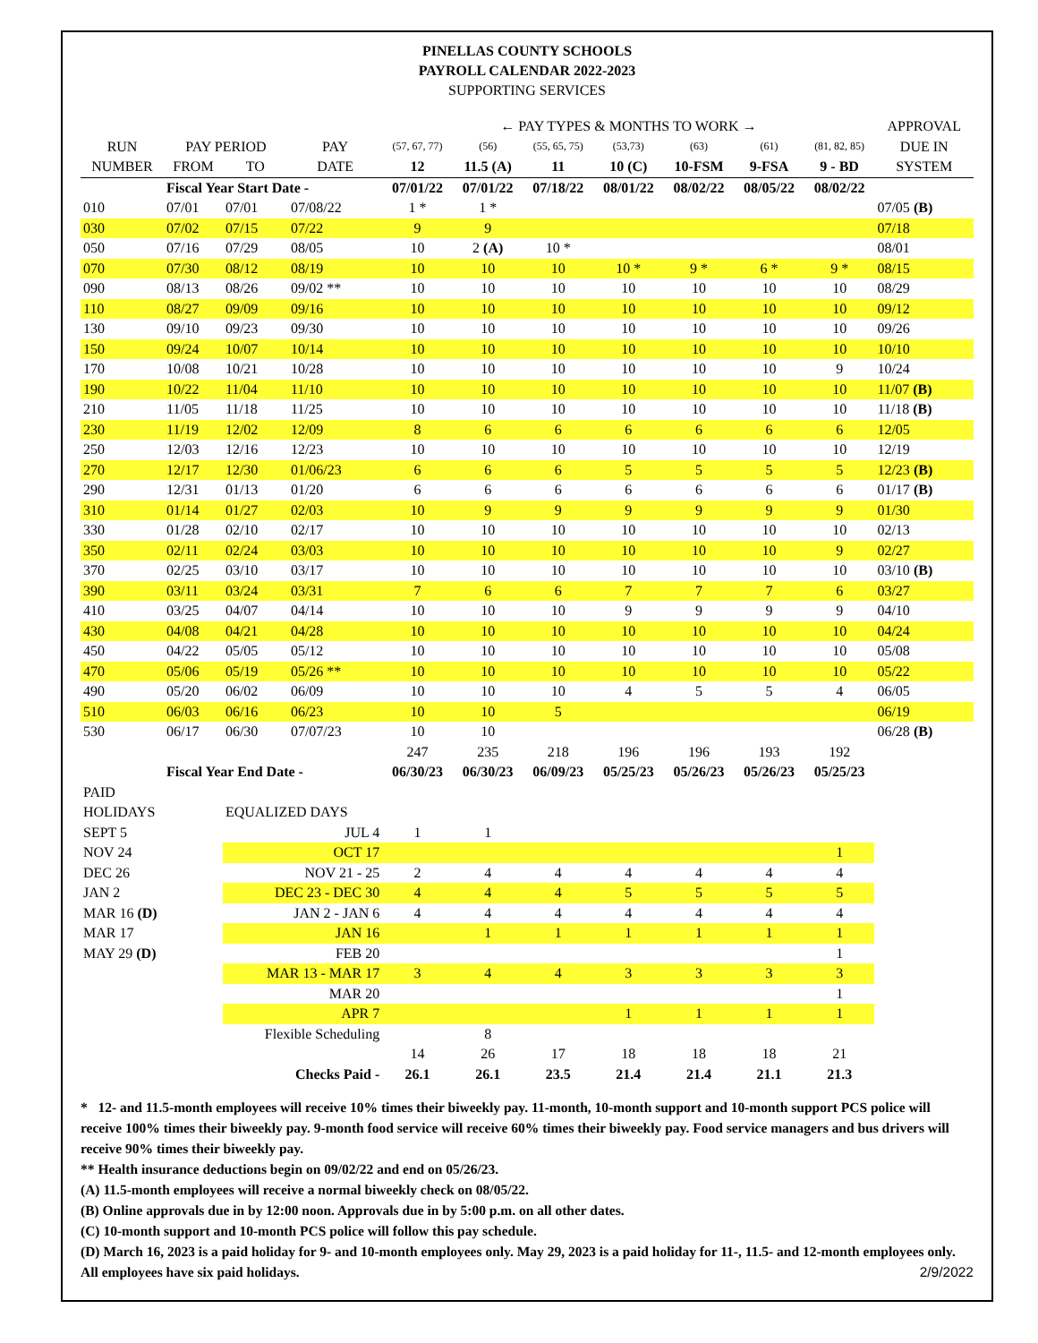PINELLAS COUNTY SCHOOLS
PAYROLL CALENDAR 2022-2023
SUPPORTING SERVICES
| | | | | ← PAY TYPES & MONTHS TO WORK → | | | | | | | APPROVAL |
| --- | --- | --- | --- | --- | --- | --- | --- | --- | --- | --- | --- |
| RUN | PAY PERIOD | | PAY | (57, 67, 77) | (56) | (55, 65, 75) | (53,73) | (63) | (61) | (81, 82, 85) | DUE IN |
| NUMBER | FROM | TO | DATE | 12 | 11.5 (A) | 11 | 10 (C) | 10-FSM | 9-FSA | 9 - BD | SYSTEM |
| | Fiscal Year Start Date - | | | 07/01/22 | 07/01/22 | 07/18/22 | 08/01/22 | 08/02/22 | 08/05/22 | 08/02/22 | |
| 010 | 07/01 | 07/01 | 07/08/22 | 1 * | 1 * | | | | | | 07/05 (B) |
| 030 | 07/02 | 07/15 | 07/22 | 9 | 9 | | | | | | 07/18 |
| 050 | 07/16 | 07/29 | 08/05 | 10 | 2 (A) | 10 * | | | | | 08/01 |
| 070 | 07/30 | 08/12 | 08/19 | 10 | 10 | 10 | 10 * | 9 * | 6 * | 9 * | 08/15 |
| 090 | 08/13 | 08/26 | 09/02 ** | 10 | 10 | 10 | 10 | 10 | 10 | 10 | 08/29 |
| 110 | 08/27 | 09/09 | 09/16 | 10 | 10 | 10 | 10 | 10 | 10 | 10 | 09/12 |
| 130 | 09/10 | 09/23 | 09/30 | 10 | 10 | 10 | 10 | 10 | 10 | 10 | 09/26 |
| 150 | 09/24 | 10/07 | 10/14 | 10 | 10 | 10 | 10 | 10 | 10 | 10 | 10/10 |
| 170 | 10/08 | 10/21 | 10/28 | 10 | 10 | 10 | 10 | 10 | 10 | 9 | 10/24 |
| 190 | 10/22 | 11/04 | 11/10 | 10 | 10 | 10 | 10 | 10 | 10 | 10 | 11/07 (B) |
| 210 | 11/05 | 11/18 | 11/25 | 10 | 10 | 10 | 10 | 10 | 10 | 10 | 11/18 (B) |
| 230 | 11/19 | 12/02 | 12/09 | 8 | 6 | 6 | 6 | 6 | 6 | 6 | 12/05 |
| 250 | 12/03 | 12/16 | 12/23 | 10 | 10 | 10 | 10 | 10 | 10 | 10 | 12/19 |
| 270 | 12/17 | 12/30 | 01/06/23 | 6 | 6 | 6 | 5 | 5 | 5 | 5 | 12/23 (B) |
| 290 | 12/31 | 01/13 | 01/20 | 6 | 6 | 6 | 6 | 6 | 6 | 6 | 01/17 (B) |
| 310 | 01/14 | 01/27 | 02/03 | 10 | 9 | 9 | 9 | 9 | 9 | 9 | 01/30 |
| 330 | 01/28 | 02/10 | 02/17 | 10 | 10 | 10 | 10 | 10 | 10 | 10 | 02/13 |
| 350 | 02/11 | 02/24 | 03/03 | 10 | 10 | 10 | 10 | 10 | 10 | 9 | 02/27 |
| 370 | 02/25 | 03/10 | 03/17 | 10 | 10 | 10 | 10 | 10 | 10 | 10 | 03/10 (B) |
| 390 | 03/11 | 03/24 | 03/31 | 7 | 6 | 6 | 7 | 7 | 7 | 6 | 03/27 |
| 410 | 03/25 | 04/07 | 04/14 | 10 | 10 | 10 | 9 | 9 | 9 | 9 | 04/10 |
| 430 | 04/08 | 04/21 | 04/28 | 10 | 10 | 10 | 10 | 10 | 10 | 10 | 04/24 |
| 450 | 04/22 | 05/05 | 05/12 | 10 | 10 | 10 | 10 | 10 | 10 | 10 | 05/08 |
| 470 | 05/06 | 05/19 | 05/26 ** | 10 | 10 | 10 | 10 | 10 | 10 | 10 | 05/22 |
| 490 | 05/20 | 06/02 | 06/09 | 10 | 10 | 10 | 4 | 5 | 5 | 4 | 06/05 |
| 510 | 06/03 | 06/16 | 06/23 | 10 | 10 | 5 | | | | | 06/19 |
| 530 | 06/17 | 06/30 | 07/07/23 | 10 | 10 | | | | | | 06/28 (B) |
| | | | | 247 | 235 | 218 | 196 | 196 | 193 | 192 | |
| | Fiscal Year End Date - | | | 06/30/23 | 06/30/23 | 06/09/23 | 05/25/23 | 05/26/23 | 05/26/23 | 05/25/23 | |
| PAID | | | | | | | | | | | |
| HOLIDAYS | | EQUALIZED DAYS | | | | | | | | | |
| SEPT 5 | | JUL 4 | | 1 | 1 | | | | | | |
| NOV 24 | | OCT 17 | | | | | | | | 1 | |
| DEC 26 | | NOV 21 - 25 | | 2 | 4 | 4 | 4 | 4 | 4 | 4 | |
| JAN 2 | | DEC 23 - DEC 30 | | 4 | 4 | 4 | 5 | 5 | 5 | 5 | |
| MAR 16 (D) | | JAN 2 - JAN 6 | | 4 | 4 | 4 | 4 | 4 | 4 | 4 | |
| MAR 17 | | JAN 16 | | | 1 | 1 | 1 | 1 | 1 | 1 | |
| MAY 29 (D) | | FEB 20 | | | | | | | | 1 | |
| | | MAR 13 - MAR 17 | | 3 | 4 | 4 | 3 | 3 | 3 | 3 | |
| | | MAR 20 | | | | | | | | 1 | |
| | | APR 7 | | | | | 1 | 1 | 1 | 1 | |
| | | Flexible Scheduling | | | 8 | | | | | | |
| | | | | 14 | 26 | 17 | 18 | 18 | 18 | 21 | |
| Checks Paid - | | | | 26.1 | 26.1 | 23.5 | 21.4 | 21.4 | 21.1 | 21.3 | |
* 12- and 11.5-month employees will receive 10% times their biweekly pay. 11-month, 10-month support and 10-month support PCS police will receive 100% times their biweekly pay. 9-month food service will receive 60% times their biweekly pay. Food service managers and bus drivers will receive 90% times their biweekly pay.
** Health insurance deductions begin on 09/02/22 and end on 05/26/23.
(A) 11.5-month employees will receive a normal biweekly check on 08/05/22.
(B) Online approvals due in by 12:00 noon. Approvals due in by 5:00 p.m. on all other dates.
(C) 10-month support and 10-month PCS police will follow this pay schedule.
(D) March 16, 2023 is a paid holiday for 9- and 10-month employees only. May 29, 2023 is a paid holiday for 11-, 11.5- and 12-month employees only. All employees have six paid holidays. 2/9/2022